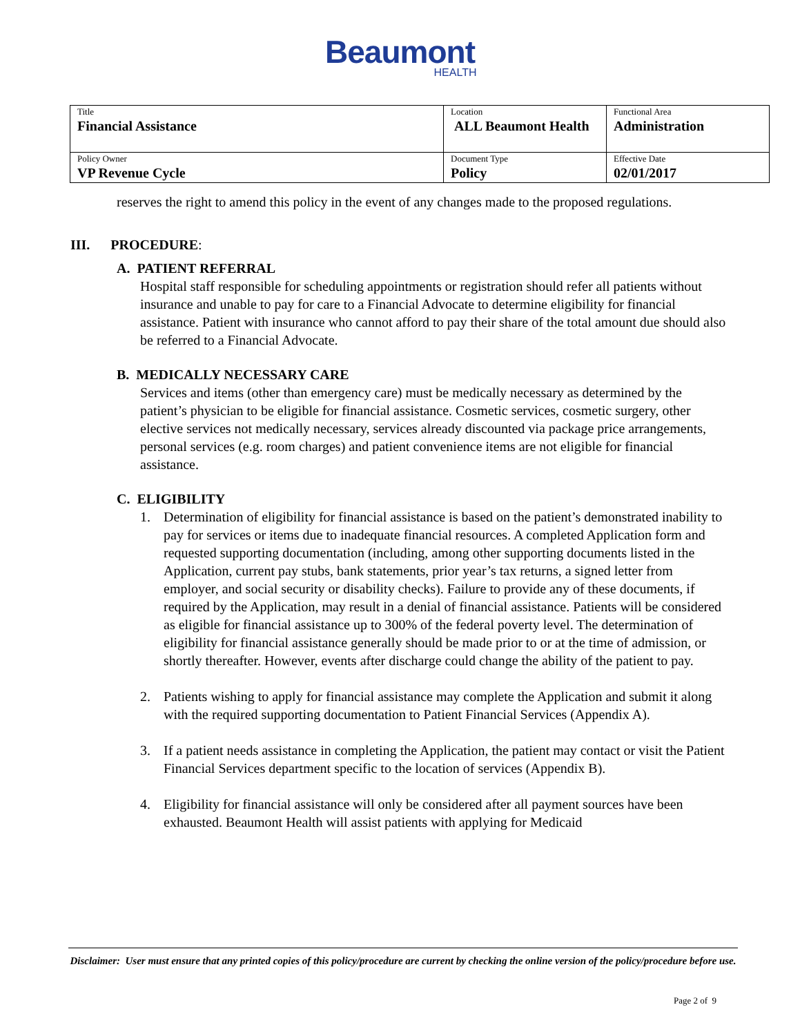Beaumont
HEALTH
| Title Financial Assistance | Location ALL Beaumont Health | Functional Area Administration |
| Policy Owner VP Revenue Cycle | Document Type Policy | Effective Date 02/01/2017 |
reserves the right to amend this policy in the event of any changes made to the proposed regulations.
III. PROCEDURE:
A. PATIENT REFERRAL
Hospital staff responsible for scheduling appointments or registration should refer all patients without insurance and unable to pay for care to a Financial Advocate to determine eligibility for financial assistance. Patient with insurance who cannot afford to pay their share of the total amount due should also be referred to a Financial Advocate.
B. MEDICALLY NECESSARY CARE
Services and items (other than emergency care) must be medically necessary as determined by the patient’s physician to be eligible for financial assistance. Cosmetic services, cosmetic surgery, other elective services not medically necessary, services already discounted via package price arrangements, personal services (e.g. room charges) and patient convenience items are not eligible for financial assistance.
C. ELIGIBILITY
1. Determination of eligibility for financial assistance is based on the patient’s demonstrated inability to pay for services or items due to inadequate financial resources. A completed Application form and requested supporting documentation (including, among other supporting documents listed in the Application, current pay stubs, bank statements, prior year’s tax returns, a signed letter from employer, and social security or disability checks). Failure to provide any of these documents, if required by the Application, may result in a denial of financial assistance. Patients will be considered as eligible for financial assistance up to 300% of the federal poverty level. The determination of eligibility for financial assistance generally should be made prior to or at the time of admission, or shortly thereafter. However, events after discharge could change the ability of the patient to pay.
2. Patients wishing to apply for financial assistance may complete the Application and submit it along with the required supporting documentation to Patient Financial Services (Appendix A).
3. If a patient needs assistance in completing the Application, the patient may contact or visit the Patient Financial Services department specific to the location of services (Appendix B).
4. Eligibility for financial assistance will only be considered after all payment sources have been exhausted. Beaumont Health will assist patients with applying for Medicaid
Disclaimer: User must ensure that any printed copies of this policy/procedure are current by checking the online version of the policy/procedure before use.
Page 2 of 9